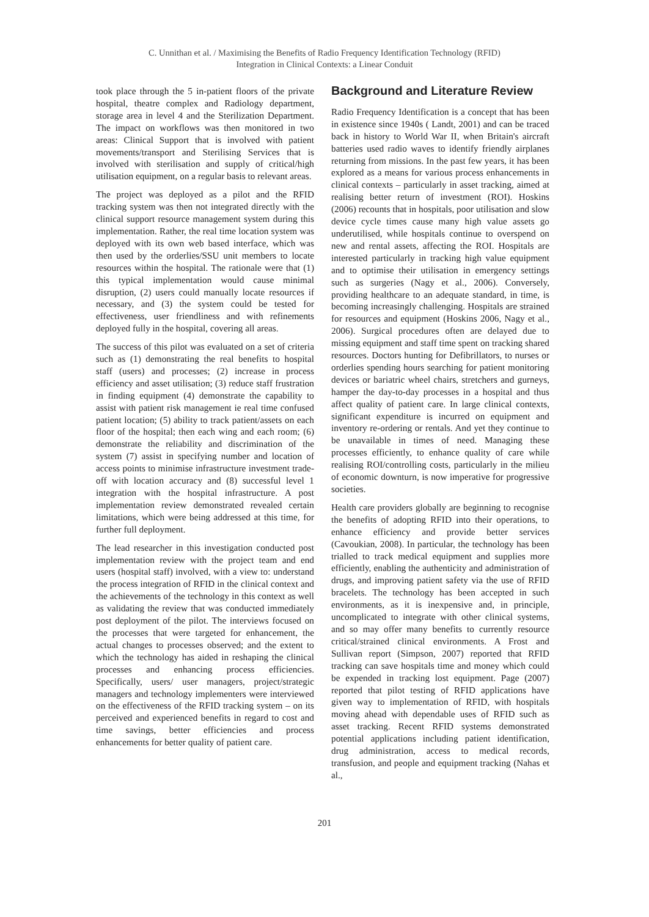C. Unnithan et al. / Maximising the Benefits of Radio Frequency Identification Technology (RFID)
Integration in Clinical Contexts: a Linear Conduit
took place through the 5 in-patient floors of the private hospital, theatre complex and Radiology department, storage area in level 4 and the Sterilization Department. The impact on workflows was then monitored in two areas: Clinical Support that is involved with patient movements/transport and Sterilising Services that is involved with sterilisation and supply of critical/high utilisation equipment, on a regular basis to relevant areas.
The project was deployed as a pilot and the RFID tracking system was then not integrated directly with the clinical support resource management system during this implementation. Rather, the real time location system was deployed with its own web based interface, which was then used by the orderlies/SSU unit members to locate resources within the hospital. The rationale were that (1) this typical implementation would cause minimal disruption, (2) users could manually locate resources if necessary, and (3) the system could be tested for effectiveness, user friendliness and with refinements deployed fully in the hospital, covering all areas.
The success of this pilot was evaluated on a set of criteria such as (1) demonstrating the real benefits to hospital staff (users) and processes; (2) increase in process efficiency and asset utilisation; (3) reduce staff frustration in finding equipment (4) demonstrate the capability to assist with patient risk management ie real time confused patient location; (5) ability to track patient/assets on each floor of the hospital; then each wing and each room; (6) demonstrate the reliability and discrimination of the system (7) assist in specifying number and location of access points to minimise infrastructure investment trade-off with location accuracy and (8) successful level 1 integration with the hospital infrastructure. A post implementation review demonstrated revealed certain limitations, which were being addressed at this time, for further full deployment.
The lead researcher in this investigation conducted post implementation review with the project team and end users (hospital staff) involved, with a view to: understand the process integration of RFID in the clinical context and the achievements of the technology in this context as well as validating the review that was conducted immediately post deployment of the pilot. The interviews focused on the processes that were targeted for enhancement, the actual changes to processes observed; and the extent to which the technology has aided in reshaping the clinical processes and enhancing process efficiencies. Specifically, users/ user managers, project/strategic managers and technology implementers were interviewed on the effectiveness of the RFID tracking system – on its perceived and experienced benefits in regard to cost and time savings, better efficiencies and process enhancements for better quality of patient care.
Background and Literature Review
Radio Frequency Identification is a concept that has been in existence since 1940s ( Landt, 2001) and can be traced back in history to World War II, when Britain's aircraft batteries used radio waves to identify friendly airplanes returning from missions. In the past few years, it has been explored as a means for various process enhancements in clinical contexts – particularly in asset tracking, aimed at realising better return of investment (ROI). Hoskins (2006) recounts that in hospitals, poor utilisation and slow device cycle times cause many high value assets go underutilised, while hospitals continue to overspend on new and rental assets, affecting the ROI. Hospitals are interested particularly in tracking high value equipment and to optimise their utilisation in emergency settings such as surgeries (Nagy et al., 2006). Conversely, providing healthcare to an adequate standard, in time, is becoming increasingly challenging. Hospitals are strained for resources and equipment (Hoskins 2006, Nagy et al., 2006). Surgical procedures often are delayed due to missing equipment and staff time spent on tracking shared resources. Doctors hunting for Defibrillators, to nurses or orderlies spending hours searching for patient monitoring devices or bariatric wheel chairs, stretchers and gurneys, hamper the day-to-day processes in a hospital and thus affect quality of patient care. In large clinical contexts, significant expenditure is incurred on equipment and inventory re-ordering or rentals. And yet they continue to be unavailable in times of need. Managing these processes efficiently, to enhance quality of care while realising ROI/controlling costs, particularly in the milieu of economic downturn, is now imperative for progressive societies.
Health care providers globally are beginning to recognise the benefits of adopting RFID into their operations, to enhance efficiency and provide better services (Cavoukian, 2008). In particular, the technology has been trialled to track medical equipment and supplies more efficiently, enabling the authenticity and administration of drugs, and improving patient safety via the use of RFID bracelets. The technology has been accepted in such environments, as it is inexpensive and, in principle, uncomplicated to integrate with other clinical systems, and so may offer many benefits to currently resource critical/strained clinical environments. A Frost and Sullivan report (Simpson, 2007) reported that RFID tracking can save hospitals time and money which could be expended in tracking lost equipment. Page (2007) reported that pilot testing of RFID applications have given way to implementation of RFID, with hospitals moving ahead with dependable uses of RFID such as asset tracking. Recent RFID systems demonstrated potential applications including patient identification, drug administration, access to medical records, transfusion, and people and equipment tracking (Nahas et al.,
201